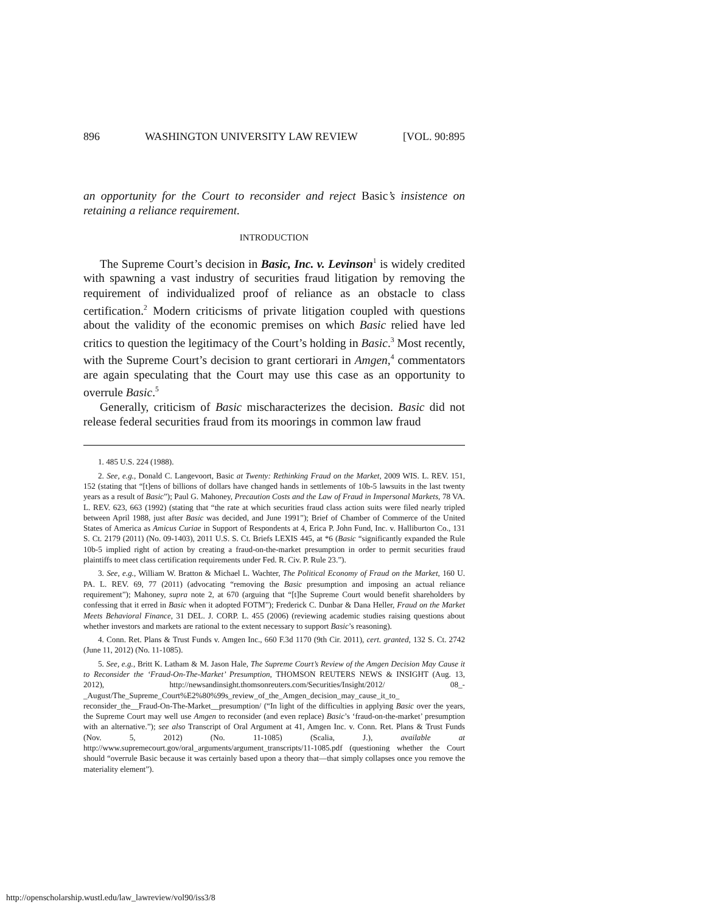896 WASHINGTON UNIVERSITY LAW REVIEW [VOL. 90:895
an opportunity for the Court to reconsider and reject Basic’s insistence on retaining a reliance requirement.
INTRODUCTION
The Supreme Court’s decision in Basic, Inc. v. Levinson<sup>1</sup> is widely credited with spawning a vast industry of securities fraud litigation by removing the requirement of individualized proof of reliance as an obstacle to class certification.<sup>2</sup> Modern criticisms of private litigation coupled with questions about the validity of the economic premises on which Basic relied have led critics to question the legitimacy of the Court’s holding in Basic.<sup>3</sup> Most recently, with the Supreme Court’s decision to grant certiorari in Amgen,<sup>4</sup> commentators are again speculating that the Court may use this case as an opportunity to overrule Basic.<sup>5</sup>
Generally, criticism of Basic mischaracterizes the decision. Basic did not release federal securities fraud from its moorings in common law fraud
1. 485 U.S. 224 (1988).
2. See, e.g., Donald C. Langevoort, Basic at Twenty: Rethinking Fraud on the Market, 2009 WIS. L. REV. 151, 152 (stating that “[t]ens of billions of dollars have changed hands in settlements of 10b-5 lawsuits in the last twenty years as a result of Basic”); Paul G. Mahoney, Precaution Costs and the Law of Fraud in Impersonal Markets, 78 VA. L. REV. 623, 663 (1992) (stating that “the rate at which securities fraud class action suits were filed nearly tripled between April 1988, just after Basic was decided, and June 1991”); Brief of Chamber of Commerce of the United States of America as Amicus Curiae in Support of Respondents at 4, Erica P. John Fund, Inc. v. Halliburton Co., 131 S. Ct. 2179 (2011) (No. 09-1403), 2011 U.S. S. Ct. Briefs LEXIS 445, at *6 (Basic “significantly expanded the Rule 10b-5 implied right of action by creating a fraud-on-the-market presumption in order to permit securities fraud plaintiffs to meet class certification requirements under Fed. R. Civ. P. Rule 23.”).
3. See, e.g., William W. Bratton & Michael L. Wachter, The Political Economy of Fraud on the Market, 160 U. PA. L. REV. 69, 77 (2011) (advocating “removing the Basic presumption and imposing an actual reliance requirement”); Mahoney, supra note 2, at 670 (arguing that “[t]he Supreme Court would benefit shareholders by confessing that it erred in Basic when it adopted FOTM”); Frederick C. Dunbar & Dana Heller, Fraud on the Market Meets Behavioral Finance, 31 DEL. J. CORP. L. 455 (2006) (reviewing academic studies raising questions about whether investors and markets are rational to the extent necessary to support Basic’s reasoning).
4. Conn. Ret. Plans & Trust Funds v. Amgen Inc., 660 F.3d 1170 (9th Cir. 2011), cert. granted, 132 S. Ct. 2742 (June 11, 2012) (No. 11-1085).
5. See, e.g., Britt K. Latham & M. Jason Hale, The Supreme Court’s Review of the Amgen Decision May Cause it to Reconsider the ‘Fraud-On-The-Market’ Presumption, THOMSON REUTERS NEWS & INSIGHT (Aug. 13, 2012), http://newsandinsight.thomsonreuters.com/Securities/Insight/2012/ 08_-_August/The_Supreme_Court%E2%80%99s_review_of_the_Amgen_decision_may_cause_it_to_ reconsider_the__Fraud-On-The-Market__presumption/ (“In light of the difficulties in applying Basic over the years, the Supreme Court may well use Amgen to reconsider (and even replace) Basic’s ‘fraud-on-the-market’ presumption with an alternative.”); see also Transcript of Oral Argument at 41, Amgen Inc. v. Conn. Ret. Plans & Trust Funds (Nov. 5, 2012) (No. 11-1085) (Scalia, J.), available at http://www.supremecourt.gov/oral_arguments/argument_transcripts/11-1085.pdf (questioning whether the Court should “overrule Basic because it was certainly based upon a theory that—that simply collapses once you remove the materiality element”).
http://openscholarship.wustl.edu/law_lawreview/vol90/iss3/8